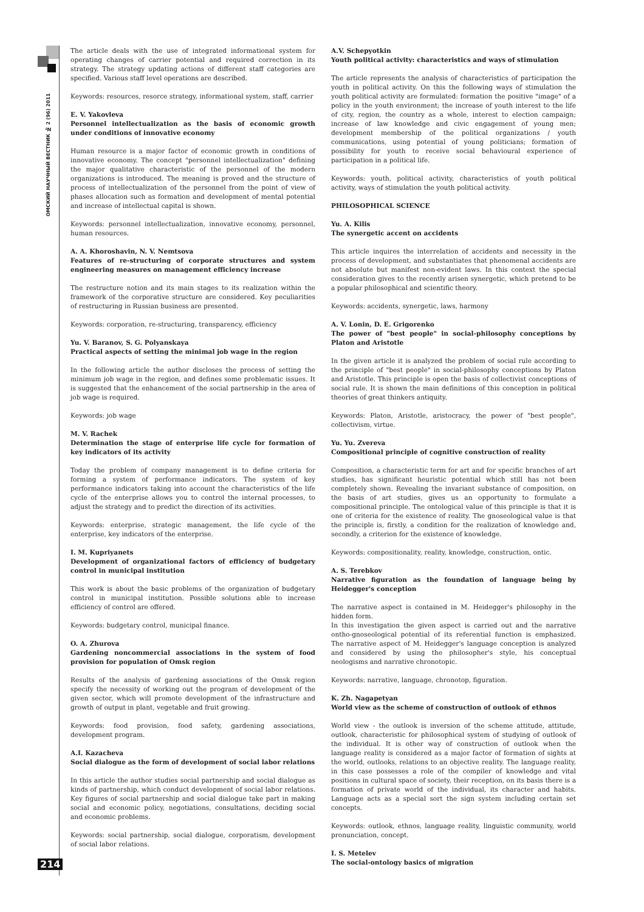ОМСКИЙ НАУЧНЫЙ ВЕСТНИК № 2 (96) 2011
The article deals with the use of integrated informational system for operating changes of carrier potential and required correction in its strategy. The strategy updating actions of different staff categories are specified. Various staff level operations are described.
Keywords: resources, resorce strategy, informational system, staff, carrier
E. V. Yakovleva
Personnel intellectualization as the basis of economic growth under conditions of innovative economy
Human resource is a major factor of economic growth in conditions of innovative economy. The concept "personnel intellectualization" defining the major qualitative characteristic of the personnel of the modern organizations is introduced. The meaning is proved and the structure of process of intellectualization of the personnel from the point of view of phases allocation such as formation and development of mental potential and increase of intellectual capital is shown.
Keywords: personnel intellectualization, innovative economy, personnel, human resources.
A. A. Khoroshavin, N. V. Nemtsova
Features of re-structuring of corporate structures and system engineering measures on management efficiency increase
The restructure notion and its main stages to its realization within the framework of the corporative structure are considered. Key peculiarities of restructuring in Russian business are presented.
Keywords: corporation, re-structuring, transparency, efficiency
Yu. V. Baranov, S. G. Polyanskaya
Practical aspects of setting the minimal job wage in the region
In the following article the author discloses the process of setting the minimum job wage in the region, and defines some problematic issues. It is suggested that the enhancement of the social partnership in the area of job wage is required.
Keywords: job wage
M. V. Rachek
Determination the stage of enterprise life cycle for formation of key indicators of its activity
Today the problem of company management is to define criteria for forming a system of performance indicators. The system of key performance indicators taking into account the characteristics of the life cycle of the enterprise allows you to control the internal processes, to adjust the strategy and to predict the direction of its activities.
Keywords: enterprise, strategic management, the life cycle of the enterprise, key indicators of the enterprise.
I. M. Kupriyanets
Development of organizational factors of efficiency of budgetary control in municipal institution
This work is about the basic problems of the organization of budgetary control in municipal institution. Possible solutions able to increase efficiency of control are offered.
Keywords: budgetary control, municipal finance.
O. A. Zhurova
Gardening noncommercial associations in the system of food provision for population of Omsk region
Results of the analysis of gardening associations of the Omsk region specify the necessity of working out the program of development of the given sector, which will promote development of the infrastructure and growth of output in plant, vegetable and fruit growing.
Keywords: food provision, food safety, gardening associations, development program.
A.I. Kazacheva
Social dialogue as the form of development of social labor relations
In this article the author studies social partnership and social dialogue as kinds of partnership, which conduct development of social labor relations. Key figures of social partnership and social dialogue take part in making social and economic policy, negotiations, consultations, deciding social and economic problems.
Keywords: social partnership, social dialogue, corporatism, development of social labor relations.
A.V. Schepyotkin
Youth political activity: characteristics and ways of stimulation
The article represents the analysis of characteristics of participation the youth in political activity. On this the following ways of stimulation the youth political activity are formulated: formation the positive "image" of a policy in the youth environment; the increase of youth interest to the life of city, region, the country as a whole, interest to election campaign; increase of law knowledge and civic engagement of young men; development membership of the political organizations / youth communications, using potential of young politicians; formation of possibility for youth to receive social behavioural experience of participation in a political life.
Keywords: youth, political activity, characteristics of youth political activity, ways of stimulation the youth political activity.
PHILOSOPHICAL SCIENCE
Yu. A. Kilis
The synergetic accent on accidents
This article inquires the interrelation of accidents and necessity in the process of development, and substantiates that phenomenal accidents are not absolute but manifest non-evident laws. In this context the special consideration gives to the recently arisen synergetic, which pretend to be a popular philosophical and scientific theory.
Keywords: accidents, synergetic, laws, harmony
A. V. Lonin, D. E. Grigorenko
The power of "best people" in social-philosophy conceptions by Platon and Aristotle
In the given article it is analyzed the problem of social rule according to the principle of "best people" in social-philosophy conceptions by Platon and Aristotle. This principle is open the basis of collectivist conceptions of social rule. It is shown the main definitions of this conception in political theories of great thinkers antiquity.
Keywords: Platon, Aristotle, aristocracy, the power of "best people", collectivism, virtue.
Yu. Yu. Zvereva
Compositional principle of cognitive construction of reality
Composition, a characteristic term for art and for specific branches of art studies, has significant heuristic potential which still has not been completely shown. Revealing the invariant substance of composition, on the basis of art studies, gives us an opportunity to formulate a compositional principle. The ontological value of this principle is that it is one of criteria for the existence of reality. The gnoseological value is that the principle is, firstly, a condition for the realization of knowledge and, secondly, a criterion for the existence of knowledge.
Keywords: compositionality, reality, knowledge, construction, ontic.
A. S. Terebkov
Narrative figuration as the foundation of language being by Heidegger's conception
The narrative aspect is contained in M. Heidegger's philosophy in the hidden form.
In this investigation the given aspect is carried out and the narrative ontho-gnoseological potential of its referential function is emphasized. The narrative aspect of M. Heidegger's language conception is analyzed and considered by using the philosopher's style, his conceptual neologisms and narrative chronotopic.
Keywords: narrative, language, chronotop, figuration.
K. Zh. Nagapetyan
World view as the scheme of construction of outlook of ethnos
World view - the outlook is inversion of the scheme attitude, attitude, outlook, characteristic for philosophical system of studying of outlook of the individual. It is other way of construction of outlook when the language reality is considered as a major factor of formation of sights at the world, outlooks, relations to an objective reality. The language reality, in this case possesses a role of the compiler of knowledge and vital positions in cultural space of society, their reception, on its basis there is a formation of private world of the individual, its character and habits. Language acts as a special sort the sign system including certain set concepts.
Keywords: outlook, ethnos, language reality, linguistic community, world pronunciation, concept.
I. S. Metelev
The social-ontology basics of migration
214